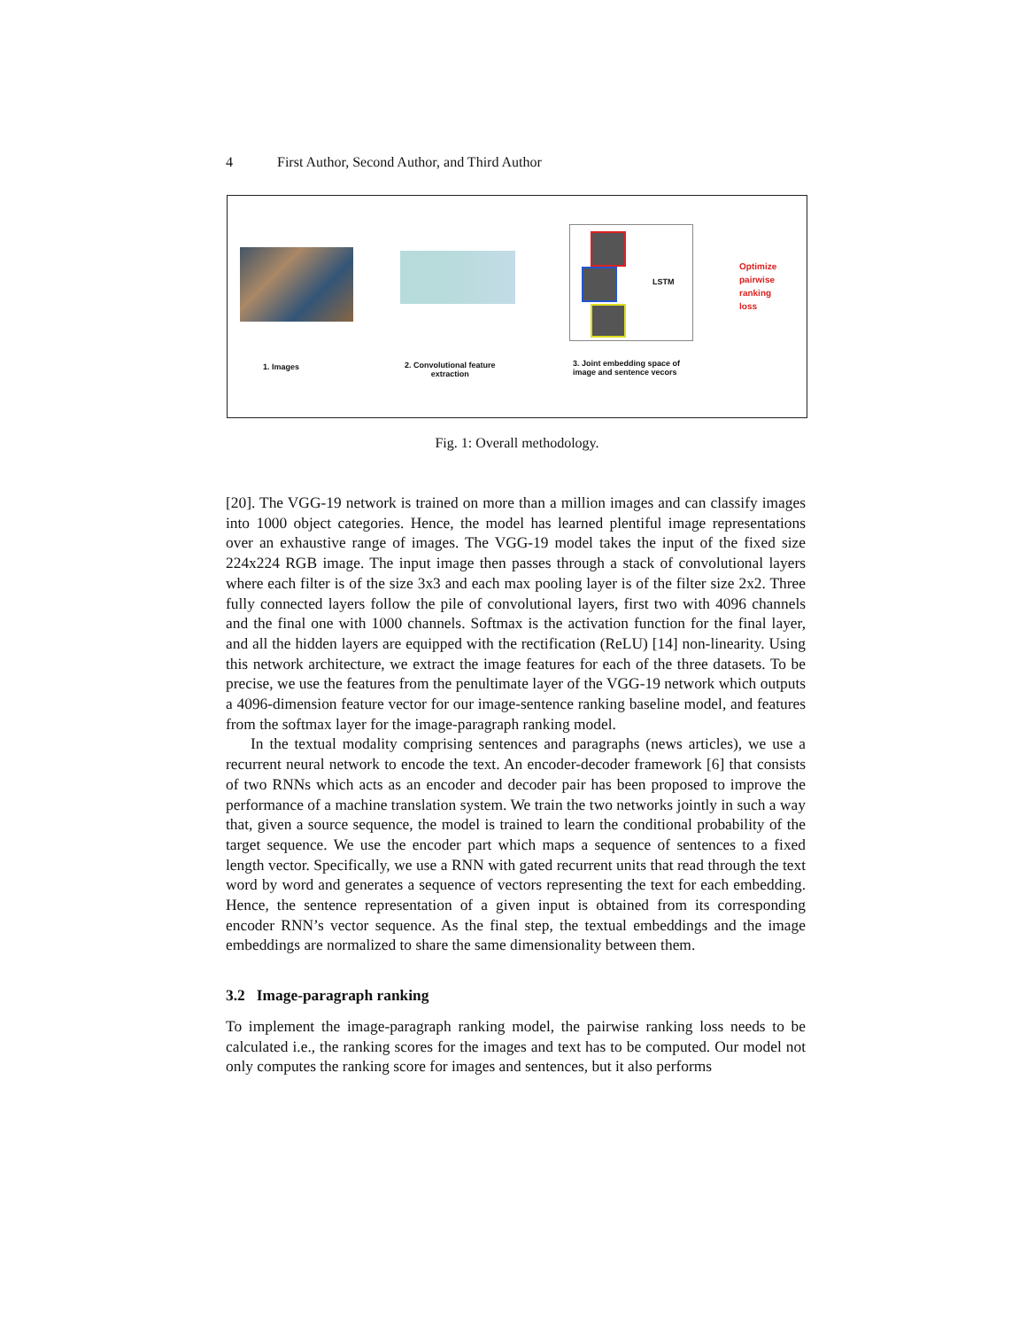4 First Author, Second Author, and Third Author
LSTM
Optimize
pairwise
ranking
loss
1. Images
2. Convolutional feature
extraction
3. Joint embedding space of
image and sentence vecors
Fig. 1: Overall methodology.
[20]. The VGG-19 network is trained on more than a million images and can classify images into 1000 object categories. Hence, the model has learned plentiful image representations over an exhaustive range of images. The VGG-19 model takes the input of the fixed size 224x224 RGB image. The input image then passes through a stack of convolutional layers where each filter is of the size 3x3 and each max pooling layer is of the filter size 2x2. Three fully connected layers follow the pile of convolutional layers, first two with 4096 channels and the final one with 1000 channels. Softmax is the activation function for the final layer, and all the hidden layers are equipped with the rectification (ReLU) [14] non-linearity. Using this network architecture, we extract the image features for each of the three datasets. To be precise, we use the features from the penultimate layer of the VGG-19 network which outputs a 4096-dimension feature vector for our image-sentence ranking baseline model, and features from the softmax layer for the image-paragraph ranking model.
In the textual modality comprising sentences and paragraphs (news articles), we use a recurrent neural network to encode the text. An encoder-decoder framework [6] that consists of two RNNs which acts as an encoder and decoder pair has been proposed to improve the performance of a machine translation system. We train the two networks jointly in such a way that, given a source sequence, the model is trained to learn the conditional probability of the target sequence. We use the encoder part which maps a sequence of sentences to a fixed length vector. Specifically, we use a RNN with gated recurrent units that read through the text word by word and generates a sequence of vectors representing the text for each embedding. Hence, the sentence representation of a given input is obtained from its corresponding encoder RNN’s vector sequence. As the final step, the textual embeddings and the image embeddings are normalized to share the same dimensionality between them.
3.2 Image-paragraph ranking
To implement the image-paragraph ranking model, the pairwise ranking loss needs to be calculated i.e., the ranking scores for the images and text has to be computed. Our model not only computes the ranking score for images and sentences, but it also performs